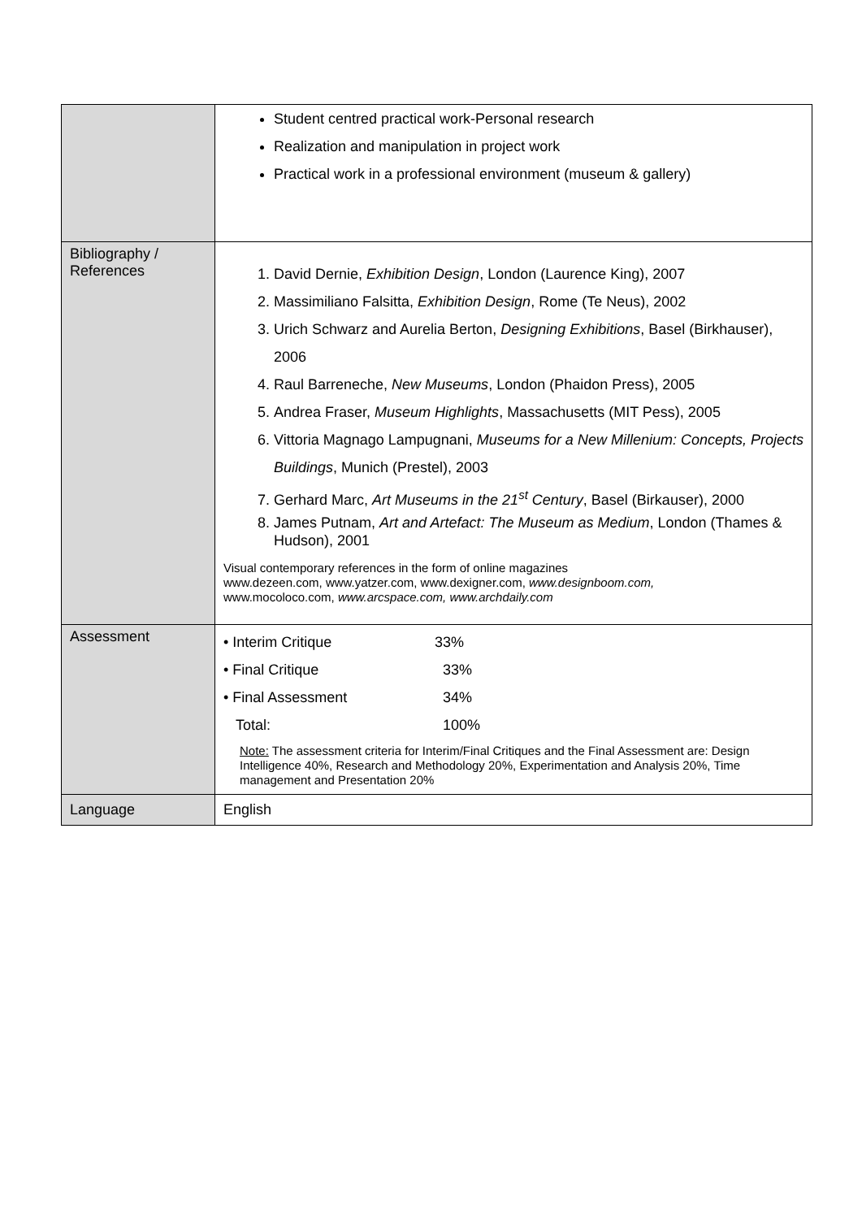| | Student centred practical work-Personal research Realization and manipulation in project work Practical work in a professional environment (museum & gallery) |
| Bibliography / References | 1. David Dernie, Exhibition Design , London (Laurence King), 2007 2. Massimiliano Falsitta, Exhibition Design , Rome (Te Neus), 2002 3. Urich Schwarz and Aurelia Berton, Designing Exhibitions , Basel (Birkhauser), 2006 4. Raul Barreneche, New Museums , London (Phaidon Press), 2005 5. Andrea Fraser, Museum Highlights , Massachusetts (MIT Pess), 2005 6. Vittoria Magnago Lampugnani, Museums for a New Millenium: Concepts, Projects Buildings , Munich (Prestel), 2003 7. Gerhard Marc, Art Museums in the 21<sup>st</sup> Century , Basel (Birkauser), 2000 8. James Putnam, Art and Artefact: The Museum as Medium , London (Thames & Hudson), 2001 Visual contemporary references in the form of online magazines www.dezeen.com, www.yatzer.com, www.dexigner.com, www.designboom.com, www.mocoloco.com, www.arcspace.com, www.archdaily.com |
| Assessment | / • Interim Critique / 33% / / • Final Critique / 33% / / • Final Assessment / 34% / / Total: / 100% / Note: The assessment criteria for Interim/Final Critiques and the Final Assessment are: Design Intelligence 40%, Research and Methodology 20%, Experimentation and Analysis 20%, Time management and Presentation 20% |
| Language | English |